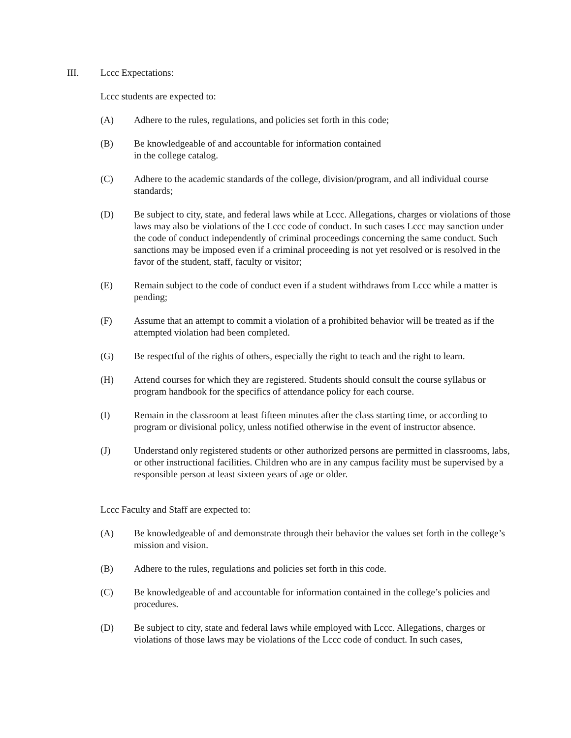III. Lccc Expectations:
Lccc students are expected to:
(A) Adhere to the rules, regulations, and policies set forth in this code;
(B) Be knowledgeable of and accountable for information contained
in the college catalog.
(C) Adhere to the academic standards of the college, division/program, and all individual course standards;
(D) Be subject to city, state, and federal laws while at Lccc. Allegations, charges or violations of those laws may also be violations of the Lccc code of conduct. In such cases Lccc may sanction under the code of conduct independently of criminal proceedings concerning the same conduct. Such sanctions may be imposed even if a criminal proceeding is not yet resolved or is resolved in the favor of the student, staff, faculty or visitor;
(E) Remain subject to the code of conduct even if a student withdraws from Lccc while a matter is pending;
(F) Assume that an attempt to commit a violation of a prohibited behavior will be treated as if the attempted violation had been completed.
(G) Be respectful of the rights of others, especially the right to teach and the right to learn.
(H) Attend courses for which they are registered. Students should consult the course syllabus or program handbook for the specifics of attendance policy for each course.
(I) Remain in the classroom at least fifteen minutes after the class starting time, or according to program or divisional policy, unless notified otherwise in the event of instructor absence.
(J) Understand only registered students or other authorized persons are permitted in classrooms, labs, or other instructional facilities. Children who are in any campus facility must be supervised by a responsible person at least sixteen years of age or older.
Lccc Faculty and Staff are expected to:
(A) Be knowledgeable of and demonstrate through their behavior the values set forth in the college’s mission and vision.
(B) Adhere to the rules, regulations and policies set forth in this code.
(C) Be knowledgeable of and accountable for information contained in the college’s policies and procedures.
(D) Be subject to city, state and federal laws while employed with Lccc. Allegations, charges or violations of those laws may be violations of the Lccc code of conduct. In such cases,